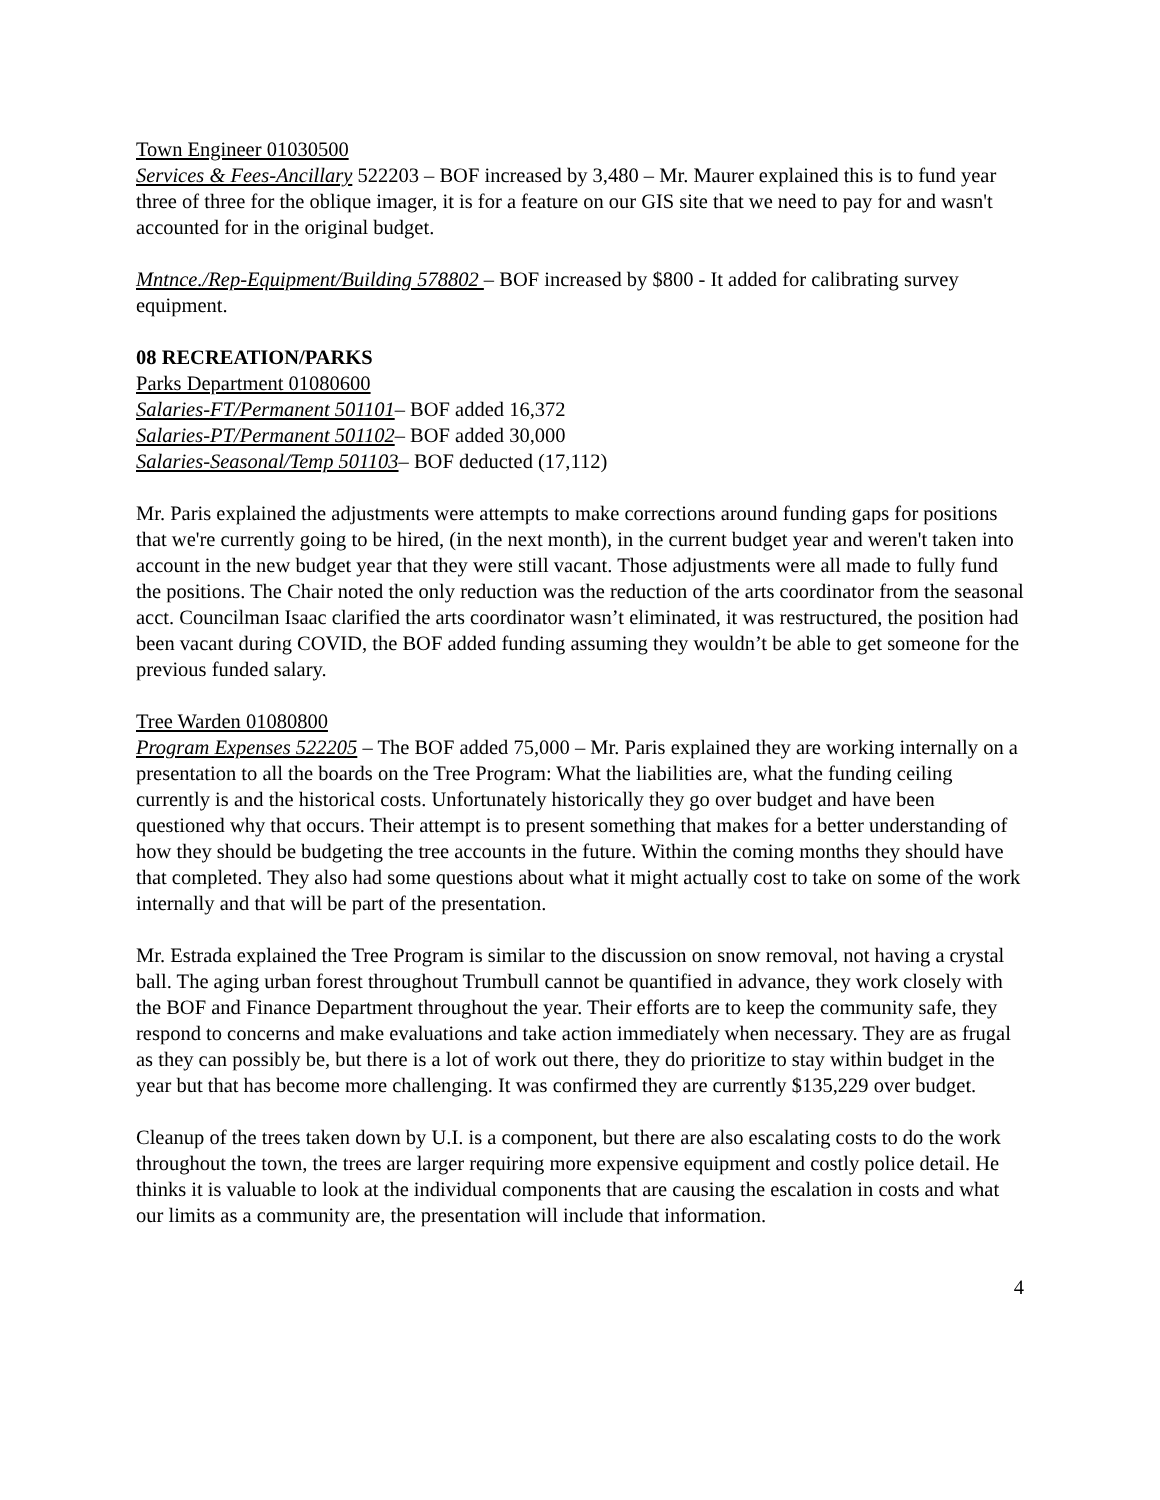Town Engineer 01030500
Services & Fees-Ancillary 522203 – BOF increased by 3,480 – Mr. Maurer explained this is to fund year three of three for the oblique imager, it is for a feature on our GIS site that we need to pay for and wasn't accounted for in the original budget.
Mntnce./Rep-Equipment/Building 578802 – BOF increased by $800 - It added for calibrating survey equipment.
08 RECREATION/PARKS
Parks Department 01080600
Salaries-FT/Permanent 501101– BOF added 16,372
Salaries-PT/Permanent 501102– BOF added 30,000
Salaries-Seasonal/Temp 501103– BOF deducted (17,112)
Mr. Paris explained the adjustments were attempts to make corrections around funding gaps for positions that we're currently going to be hired, (in the next month), in the current budget year and weren't taken into account in the new budget year that they were still vacant. Those adjustments were all made to fully fund the positions. The Chair noted the only reduction was the reduction of the arts coordinator from the seasonal acct. Councilman Isaac clarified the arts coordinator wasn’t eliminated, it was restructured, the position had been vacant during COVID, the BOF added funding assuming they wouldn’t be able to get someone for the previous funded salary.
Tree Warden 01080800
Program Expenses 522205 – The BOF added 75,000 – Mr. Paris explained they are working internally on a presentation to all the boards on the Tree Program: What the liabilities are, what the funding ceiling currently is and the historical costs. Unfortunately historically they go over budget and have been questioned why that occurs. Their attempt is to present something that makes for a better understanding of how they should be budgeting the tree accounts in the future. Within the coming months they should have that completed. They also had some questions about what it might actually cost to take on some of the work internally and that will be part of the presentation.
Mr. Estrada explained the Tree Program is similar to the discussion on snow removal, not having a crystal ball. The aging urban forest throughout Trumbull cannot be quantified in advance, they work closely with the BOF and Finance Department throughout the year. Their efforts are to keep the community safe, they respond to concerns and make evaluations and take action immediately when necessary. They are as frugal as they can possibly be, but there is a lot of work out there, they do prioritize to stay within budget in the year but that has become more challenging. It was confirmed they are currently $135,229 over budget.
Cleanup of the trees taken down by U.I. is a component, but there are also escalating costs to do the work throughout the town, the trees are larger requiring more expensive equipment and costly police detail. He thinks it is valuable to look at the individual components that are causing the escalation in costs and what our limits as a community are, the presentation will include that information.
4